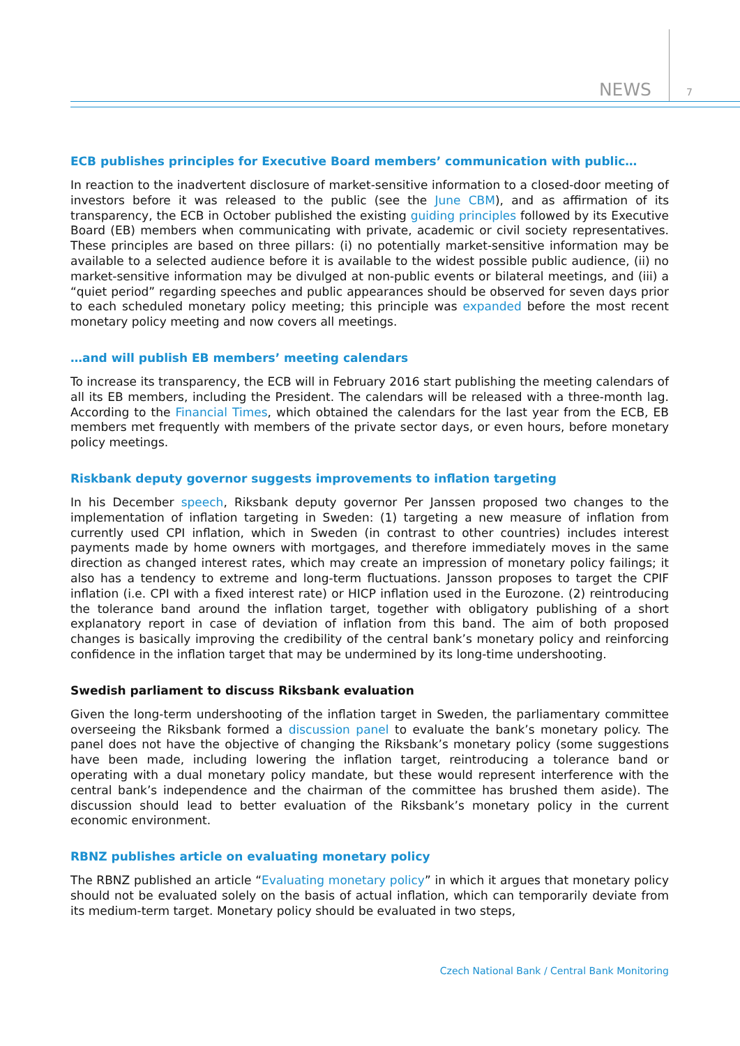NEWS 7
ECB publishes principles for Executive Board members’ communication with public…
In reaction to the inadvertent disclosure of market-sensitive information to a closed-door meeting of investors before it was released to the public (see the June CBM), and as affirmation of its transparency, the ECB in October published the existing guiding principles followed by its Executive Board (EB) members when communicating with private, academic or civil society representatives. These principles are based on three pillars: (i) no potentially market-sensitive information may be available to a selected audience before it is available to the widest possible public audience, (ii) no market-sensitive information may be divulged at non-public events or bilateral meetings, and (iii) a “quiet period” regarding speeches and public appearances should be observed for seven days prior to each scheduled monetary policy meeting; this principle was expanded before the most recent monetary policy meeting and now covers all meetings.
…and will publish EB members’ meeting calendars
To increase its transparency, the ECB will in February 2016 start publishing the meeting calendars of all its EB members, including the President. The calendars will be released with a three-month lag. According to the Financial Times, which obtained the calendars for the last year from the ECB, EB members met frequently with members of the private sector days, or even hours, before monetary policy meetings.
Riskbank deputy governor suggests improvements to inflation targeting
In his December speech, Riksbank deputy governor Per Janssen proposed two changes to the implementation of inflation targeting in Sweden: (1) targeting a new measure of inflation from currently used CPI inflation, which in Sweden (in contrast to other countries) includes interest payments made by home owners with mortgages, and therefore immediately moves in the same direction as changed interest rates, which may create an impression of monetary policy failings; it also has a tendency to extreme and long-term fluctuations. Jansson proposes to target the CPIF inflation (i.e. CPI with a fixed interest rate) or HICP inflation used in the Eurozone. (2) reintroducing the tolerance band around the inflation target, together with obligatory publishing of a short explanatory report in case of deviation of inflation from this band. The aim of both proposed changes is basically improving the credibility of the central bank’s monetary policy and reinforcing confidence in the inflation target that may be undermined by its long-time undershooting.
Swedish parliament to discuss Riksbank evaluation
Given the long-term undershooting of the inflation target in Sweden, the parliamentary committee overseeing the Riksbank formed a discussion panel to evaluate the bank’s monetary policy. The panel does not have the objective of changing the Riksbank’s monetary policy (some suggestions have been made, including lowering the inflation target, reintroducing a tolerance band or operating with a dual monetary policy mandate, but these would represent interference with the central bank’s independence and the chairman of the committee has brushed them aside). The discussion should lead to better evaluation of the Riksbank’s monetary policy in the current economic environment.
RBNZ publishes article on evaluating monetary policy
The RBNZ published an article “Evaluating monetary policy” in which it argues that monetary policy should not be evaluated solely on the basis of actual inflation, which can temporarily deviate from its medium-term target. Monetary policy should be evaluated in two steps,
Czech National Bank / Central Bank Monitoring